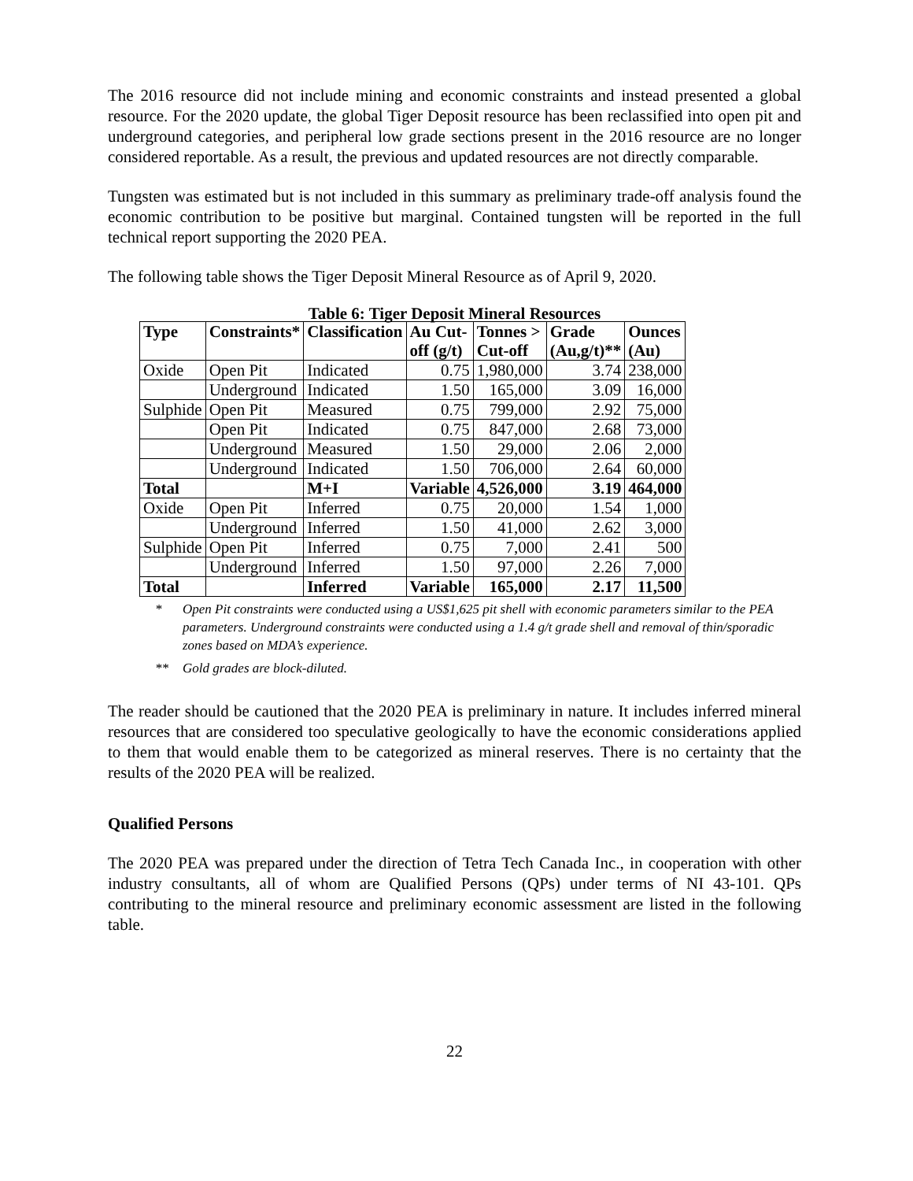The 2016 resource did not include mining and economic constraints and instead presented a global resource. For the 2020 update, the global Tiger Deposit resource has been reclassified into open pit and underground categories, and peripheral low grade sections present in the 2016 resource are no longer considered reportable. As a result, the previous and updated resources are not directly comparable.
Tungsten was estimated but is not included in this summary as preliminary trade-off analysis found the economic contribution to be positive but marginal. Contained tungsten will be reported in the full technical report supporting the 2020 PEA.
The following table shows the Tiger Deposit Mineral Resource as of April 9, 2020.
Table 6: Tiger Deposit Mineral Resources
| Type | Constraints* | Classification | Au Cut- off (g/t) | Tonnes > Cut-off | Grade (Au,g/t)** | Ounces (Au) |
| --- | --- | --- | --- | --- | --- | --- |
| Oxide | Open Pit | Indicated | 0.75 | 1,980,000 | 3.74 | 238,000 |
| | Underground | Indicated | 1.50 | 165,000 | 3.09 | 16,000 |
| Sulphide | Open Pit | Measured | 0.75 | 799,000 | 2.92 | 75,000 |
| | Open Pit | Indicated | 0.75 | 847,000 | 2.68 | 73,000 |
| | Underground | Measured | 1.50 | 29,000 | 2.06 | 2,000 |
| | Underground | Indicated | 1.50 | 706,000 | 2.64 | 60,000 |
| Total | | M+I | Variable | 4,526,000 | 3.19 | 464,000 |
| Oxide | Open Pit | Inferred | 0.75 | 20,000 | 1.54 | 1,000 |
| | Underground | Inferred | 1.50 | 41,000 | 2.62 | 3,000 |
| Sulphide | Open Pit | Inferred | 0.75 | 7,000 | 2.41 | 500 |
| | Underground | Inferred | 1.50 | 97,000 | 2.26 | 7,000 |
| Total | | Inferred | Variable | 165,000 | 2.17 | 11,500 |
* Open Pit constraints were conducted using a US$1,625 pit shell with economic parameters similar to the PEA parameters. Underground constraints were conducted using a 1.4 g/t grade shell and removal of thin/sporadic zones based on MDA’s experience.
** Gold grades are block-diluted.
The reader should be cautioned that the 2020 PEA is preliminary in nature. It includes inferred mineral resources that are considered too speculative geologically to have the economic considerations applied to them that would enable them to be categorized as mineral reserves. There is no certainty that the results of the 2020 PEA will be realized.
Qualified Persons
The 2020 PEA was prepared under the direction of Tetra Tech Canada Inc., in cooperation with other industry consultants, all of whom are Qualified Persons (QPs) under terms of NI 43-101. QPs contributing to the mineral resource and preliminary economic assessment are listed in the following table.
22